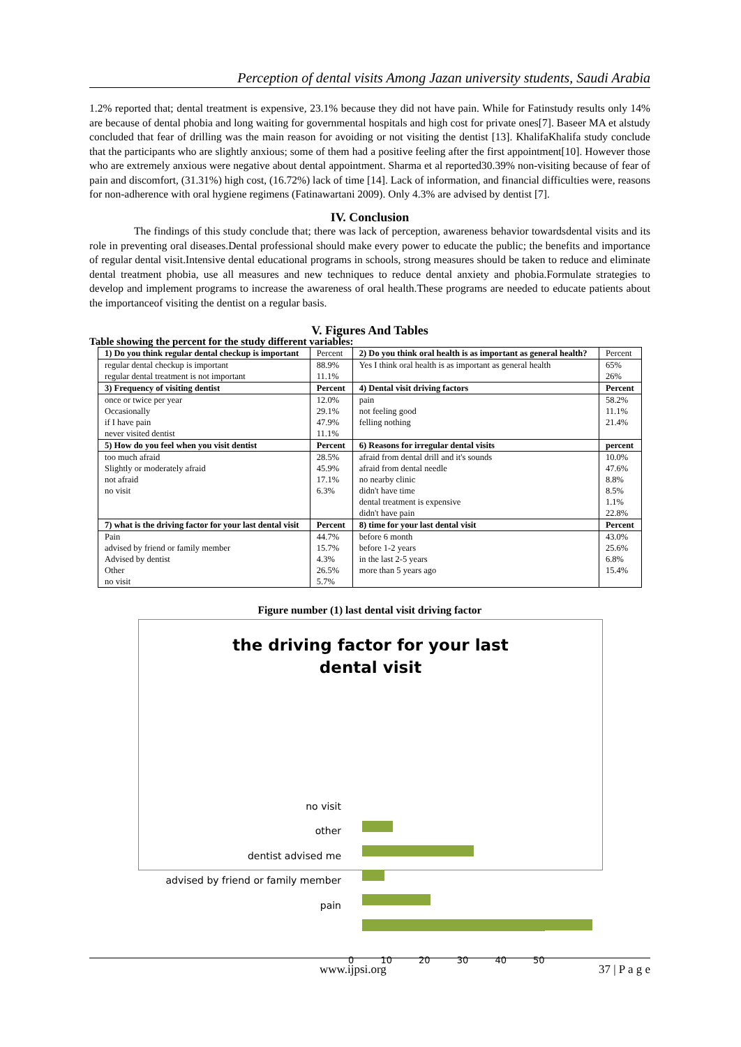Perception of dental visits Among Jazan university students, Saudi Arabia
1.2% reported that; dental treatment is expensive, 23.1% because they did not have pain. While for Fatinstudy results only 14% are because of dental phobia and long waiting for governmental hospitals and high cost for private ones[7]. Baseer MA et alstudy concluded that fear of drilling was the main reason for avoiding or not visiting the dentist [13]. KhalifaKhalifa study conclude that the participants who are slightly anxious; some of them had a positive feeling after the first appointment[10]. However those who are extremely anxious were negative about dental appointment. Sharma et al reported30.39% non-visiting because of fear of pain and discomfort, (31.31%) high cost, (16.72%) lack of time [14]. Lack of information, and financial difficulties were, reasons for non-adherence with oral hygiene regimens (Fatinawartani 2009). Only 4.3% are advised by dentist [7].
IV. Conclusion
The findings of this study conclude that; there was lack of perception, awareness behavior towardsdental visits and its role in preventing oral diseases.Dental professional should make every power to educate the public; the benefits and importance of regular dental visit.Intensive dental educational programs in schools, strong measures should be taken to reduce and eliminate dental treatment phobia, use all measures and new techniques to reduce dental anxiety and phobia.Formulate strategies to develop and implement programs to increase the awareness of oral health.These programs are needed to educate patients about the importanceof visiting the dentist on a regular basis.
V. Figures And Tables
Table showing the percent for the study different variables:
| 1) Do you think regular dental checkup is important | Percent | 2) Do you think oral health is as important as general health? | Percent |
| --- | --- | --- | --- |
| regular dental checkup is important regular dental treatment is not important | 88.9% 11.1% | Yes I think oral health is as important as general health | 65% 26% |
| 3) Frequency of visiting dentist | Percent | 4) Dental visit driving factors | Percent |
| once or twice per year Occasionally if I have pain never visited dentist | 12.0% 29.1% 47.9% 11.1% | pain not feeling good felling nothing | 58.2% 11.1% 21.4% |
| 5) How do you feel when you visit dentist | Percent | 6) Reasons for irregular dental visits | percent |
| too much afraid Slightly or moderately afraid not afraid no visit | 28.5% 45.9% 17.1% 6.3% | afraid from dental drill and it's sounds afraid from dental needle no nearby clinic didn't have time dental treatment is expensive didn't have pain | 10.0% 47.6% 8.8% 8.5% 1.1% 22.8% |
| 7) what is the driving factor for your last dental visit | Percent | 8) time for your last dental visit | Percent |
| Pain advised by friend or family member Advised by dentist Other no visit | 44.7% 15.7% 4.3% 26.5% 5.7% | before 6 month before 1-2 years in the last 2-5 years more than 5 years ago | 43.0% 25.6% 6.8% 15.4% |
Figure number (1) last dental visit driving factor
the driving factor for your last
dental visit
no visit
other
dentist advised me
advised by friend or family member
pain
0 10 20 30 40 50
www.ijpsi.org 37 | P a g e